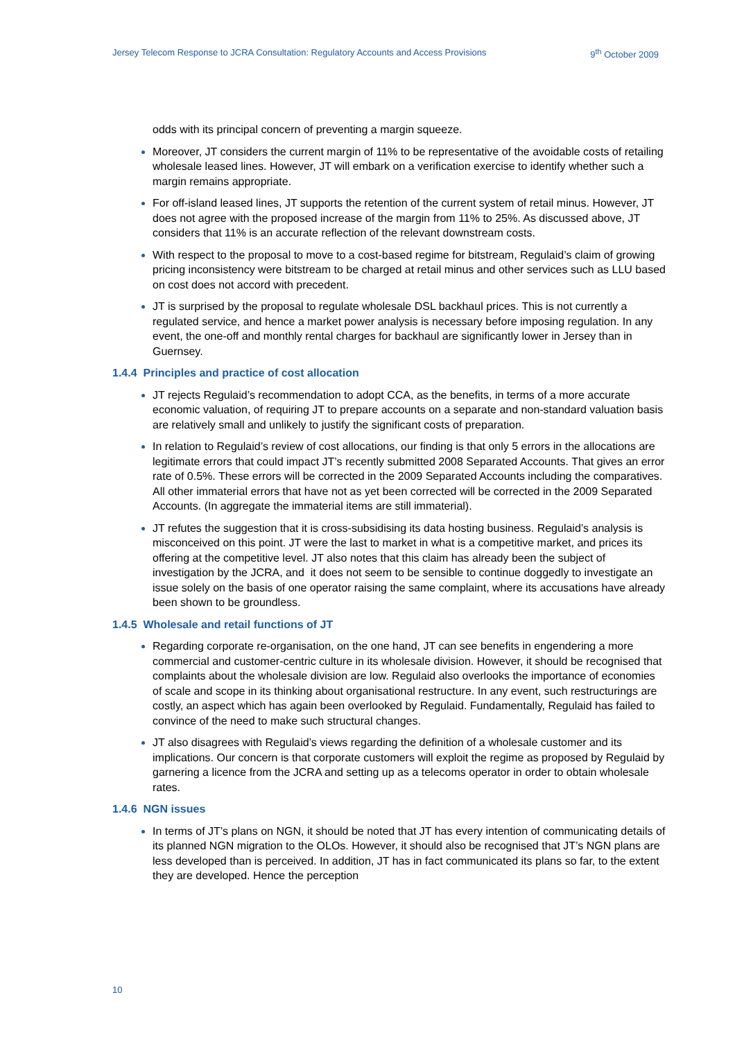Jersey Telecom Response to JCRA Consultation: Regulatory Accounts and Access Provisions 9<sup>th</sup> October 2009
odds with its principal concern of preventing a margin squeeze.
Moreover, JT considers the current margin of 11% to be representative of the avoidable costs of retailing wholesale leased lines. However, JT will embark on a verification exercise to identify whether such a margin remains appropriate.
For off-island leased lines, JT supports the retention of the current system of retail minus. However, JT does not agree with the proposed increase of the margin from 11% to 25%. As discussed above, JT considers that 11% is an accurate reflection of the relevant downstream costs.
With respect to the proposal to move to a cost-based regime for bitstream, Regulaid’s claim of growing pricing inconsistency were bitstream to be charged at retail minus and other services such as LLU based on cost does not accord with precedent.
JT is surprised by the proposal to regulate wholesale DSL backhaul prices. This is not currently a regulated service, and hence a market power analysis is necessary before imposing regulation. In any event, the one-off and monthly rental charges for backhaul are significantly lower in Jersey than in Guernsey.
1.4.4 Principles and practice of cost allocation
JT rejects Regulaid’s recommendation to adopt CCA, as the benefits, in terms of a more accurate economic valuation, of requiring JT to prepare accounts on a separate and non-standard valuation basis are relatively small and unlikely to justify the significant costs of preparation.
In relation to Regulaid’s review of cost allocations, our finding is that only 5 errors in the allocations are legitimate errors that could impact JT’s recently submitted 2008 Separated Accounts. That gives an error rate of 0.5%. These errors will be corrected in the 2009 Separated Accounts including the comparatives. All other immaterial errors that have not as yet been corrected will be corrected in the 2009 Separated Accounts. (In aggregate the immaterial items are still immaterial).
JT refutes the suggestion that it is cross-subsidising its data hosting business. Regulaid’s analysis is misconceived on this point. JT were the last to market in what is a competitive market, and prices its offering at the competitive level. JT also notes that this claim has already been the subject of investigation by the JCRA, and it does not seem to be sensible to continue doggedly to investigate an issue solely on the basis of one operator raising the same complaint, where its accusations have already been shown to be groundless.
1.4.5 Wholesale and retail functions of JT
Regarding corporate re-organisation, on the one hand, JT can see benefits in engendering a more commercial and customer-centric culture in its wholesale division. However, it should be recognised that complaints about the wholesale division are low. Regulaid also overlooks the importance of economies of scale and scope in its thinking about organisational restructure. In any event, such restructurings are costly, an aspect which has again been overlooked by Regulaid. Fundamentally, Regulaid has failed to convince of the need to make such structural changes.
JT also disagrees with Regulaid’s views regarding the definition of a wholesale customer and its implications. Our concern is that corporate customers will exploit the regime as proposed by Regulaid by garnering a licence from the JCRA and setting up as a telecoms operator in order to obtain wholesale rates.
1.4.6 NGN issues
In terms of JT’s plans on NGN, it should be noted that JT has every intention of communicating details of its planned NGN migration to the OLOs. However, it should also be recognised that JT’s NGN plans are less developed than is perceived. In addition, JT has in fact communicated its plans so far, to the extent they are developed. Hence the perception
10